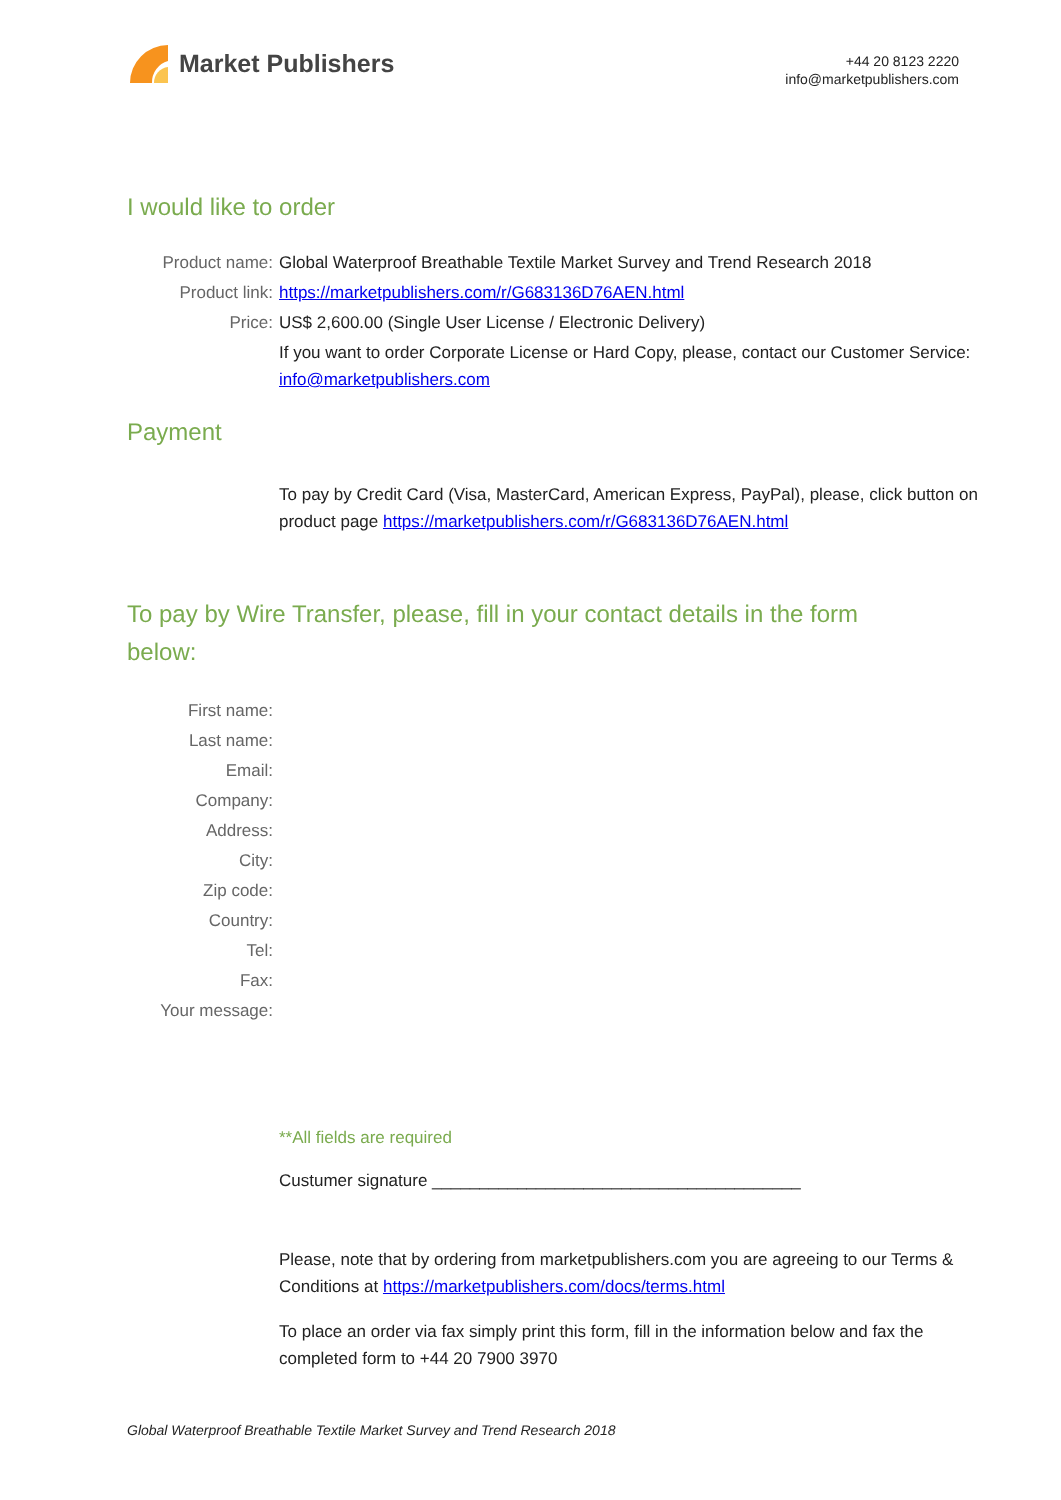Market Publishers
+44 20 8123 2220
info@marketpublishers.com
I would like to order
Product name: Global Waterproof Breathable Textile Market Survey and Trend Research 2018
Product link: https://marketpublishers.com/r/G683136D76AEN.html
Price: US$ 2,600.00 (Single User License / Electronic Delivery)
If you want to order Corporate License or Hard Copy, please, contact our Customer Service:
info@marketpublishers.com
Payment
To pay by Credit Card (Visa, MasterCard, American Express, PayPal), please, click button on product page https://marketpublishers.com/r/G683136D76AEN.html
To pay by Wire Transfer, please, fill in your contact details in the form below:
First name:
Last name:
Email:
Company:
Address:
City:
Zip code:
Country:
Tel:
Fax:
Your message:
**All fields are required
Custumer signature _______________________________________
Please, note that by ordering from marketpublishers.com you are agreeing to our Terms & Conditions at https://marketpublishers.com/docs/terms.html
To place an order via fax simply print this form, fill in the information below and fax the completed form to +44 20 7900 3970
Global Waterproof Breathable Textile Market Survey and Trend Research 2018